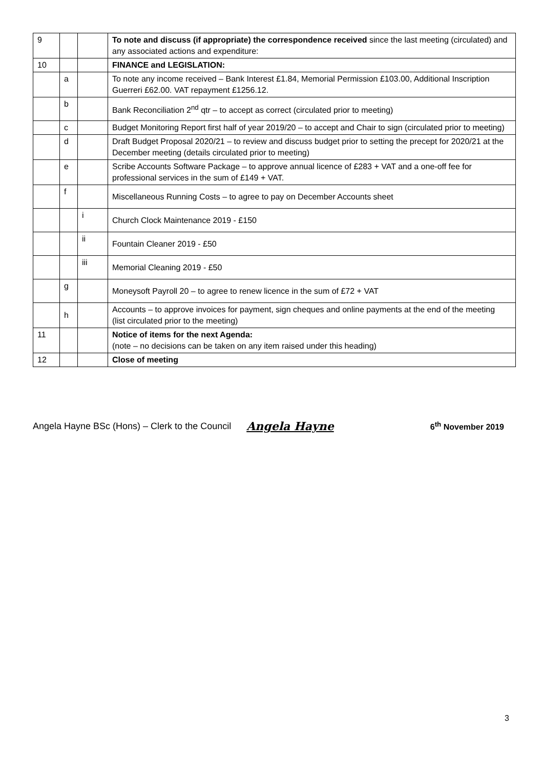| 9 | | | To note and discuss (if appropriate) the correspondence received since the last meeting (circulated) and any associated actions and expenditure: |
| 10 | | | FINANCE and LEGISLATION: |
| | a | | To note any income received – Bank Interest £1.84, Memorial Permission £103.00, Additional Inscription Guerreri £62.00. VAT repayment £1256.12. |
| | b | | Bank Reconciliation 2<sup>nd</sup> qtr – to accept as correct (circulated prior to meeting) |
| | c | | Budget Monitoring Report first half of year 2019/20 – to accept and Chair to sign (circulated prior to meeting) |
| | d | | Draft Budget Proposal 2020/21 – to review and discuss budget prior to setting the precept for 2020/21 at the December meeting (details circulated prior to meeting) |
| | e | | Scribe Accounts Software Package – to approve annual licence of £283 + VAT and a one-off fee for professional services in the sum of £149 + VAT. |
| | f | | Miscellaneous Running Costs – to agree to pay on December Accounts sheet |
| | | i | Church Clock Maintenance 2019 - £150 |
| | | ii | Fountain Cleaner 2019 - £50 |
| | | iii | Memorial Cleaning 2019 - £50 |
| | g | | Moneysoft Payroll 20 – to agree to renew licence in the sum of £72 + VAT |
| | h | | Accounts – to approve invoices for payment, sign cheques and online payments at the end of the meeting (list circulated prior to the meeting) |
| 11 | | | Notice of items for the next Agenda: (note – no decisions can be taken on any item raised under this heading) |
| 12 | | | Close of meeting |
Angela Hayne BSc (Hons) – Clerk to the Council Angela Hayne 6<sup>th</sup> November 2019
3